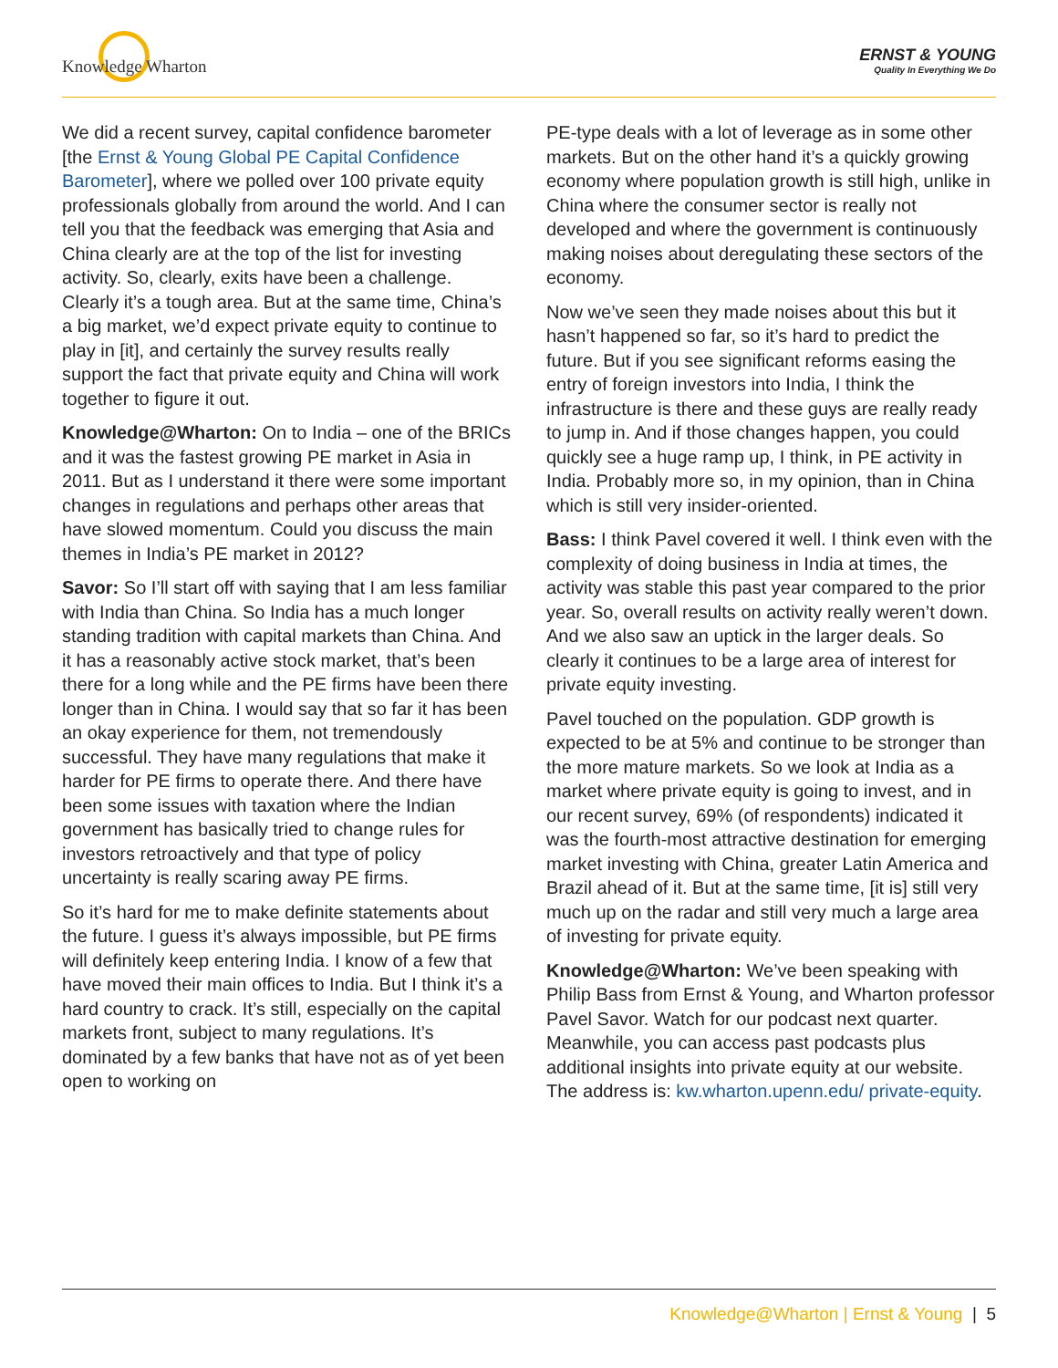Knowledge Wharton
ERNST & YOUNG
Quality In Everything We Do
We did a recent survey, capital confidence barometer [the Ernst & Young Global PE Capital Confidence Barometer], where we polled over 100 private equity professionals globally from around the world. And I can tell you that the feedback was emerging that Asia and China clearly are at the top of the list for investing activity. So, clearly, exits have been a challenge. Clearly it’s a tough area. But at the same time, China’s a big market, we’d expect private equity to continue to play in [it], and certainly the survey results really support the fact that private equity and China will work together to figure it out.
Knowledge@Wharton: On to India – one of the BRICs and it was the fastest growing PE market in Asia in 2011. But as I understand it there were some important changes in regulations and perhaps other areas that have slowed momentum. Could you discuss the main themes in India’s PE market in 2012?
Savor: So I’ll start off with saying that I am less familiar with India than China. So India has a much longer standing tradition with capital markets than China. And it has a reasonably active stock market, that’s been there for a long while and the PE firms have been there longer than in China. I would say that so far it has been an okay experience for them, not tremendously successful. They have many regulations that make it harder for PE firms to operate there. And there have been some issues with taxation where the Indian government has basically tried to change rules for investors retroactively and that type of policy uncertainty is really scaring away PE firms.
So it’s hard for me to make definite statements about the future. I guess it’s always impossible, but PE firms will definitely keep entering India. I know of a few that have moved their main offices to India. But I think it’s a hard country to crack. It’s still, especially on the capital markets front, subject to many regulations. It’s dominated by a few banks that have not as of yet been open to working on
PE-type deals with a lot of leverage as in some other markets. But on the other hand it’s a quickly growing economy where population growth is still high, unlike in China where the consumer sector is really not developed and where the government is continuously making noises about deregulating these sectors of the economy.
Now we’ve seen they made noises about this but it hasn’t happened so far, so it’s hard to predict the future. But if you see significant reforms easing the entry of foreign investors into India, I think the infrastructure is there and these guys are really ready to jump in. And if those changes happen, you could quickly see a huge ramp up, I think, in PE activity in India. Probably more so, in my opinion, than in China which is still very insider-oriented.
Bass: I think Pavel covered it well. I think even with the complexity of doing business in India at times, the activity was stable this past year compared to the prior year. So, overall results on activity really weren’t down. And we also saw an uptick in the larger deals. So clearly it continues to be a large area of interest for private equity investing.
Pavel touched on the population. GDP growth is expected to be at 5% and continue to be stronger than the more mature markets. So we look at India as a market where private equity is going to invest, and in our recent survey, 69% (of respondents) indicated it was the fourth-most attractive destination for emerging market investing with China, greater Latin America and Brazil ahead of it. But at the same time, [it is] still very much up on the radar and still very much a large area of investing for private equity.
Knowledge@Wharton: We’ve been speaking with Philip Bass from Ernst & Young, and Wharton professor Pavel Savor. Watch for our podcast next quarter. Meanwhile, you can access past podcasts plus additional insights into private equity at our website. The address is: kw.wharton.upenn.edu/ private-equity.
Knowledge@Wharton | Ernst & Young | 5